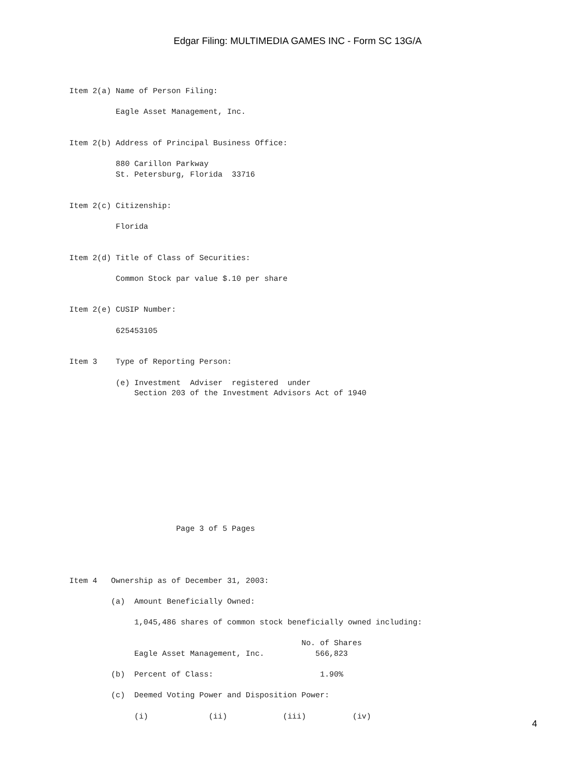Edgar Filing: MULTIMEDIA GAMES INC - Form SC 13G/A
Item 2(a) Name of Person Filing:

          Eagle Asset Management, Inc.


Item 2(b) Address of Principal Business Office:

          880 Carillon Parkway
          St. Petersburg, Florida  33716


Item 2(c) Citizenship:

          Florida


Item 2(d) Title of Class of Securities:

          Common Stock par value $.10 per share


Item 2(e) CUSIP Number:

          625453105


Item 3    Type of Reporting Person:

          (e) Investment  Adviser  registered  under
              Section 203 of the Investment Advisors Act of 1940












                       Page 3 of 5 Pages




Item 4   Ownership as of December 31, 2003:

         (a)  Amount Beneficially Owned:

              1,045,486 shares of common stock beneficially owned including:

                                                  No. of Shares
              Eagle Asset Management, Inc.           566,823

         (b)  Percent of Class:                       1.90%

         (c)  Deemed Voting Power and Disposition Power:

              (i)             (ii)            (iii)          (iv)
4